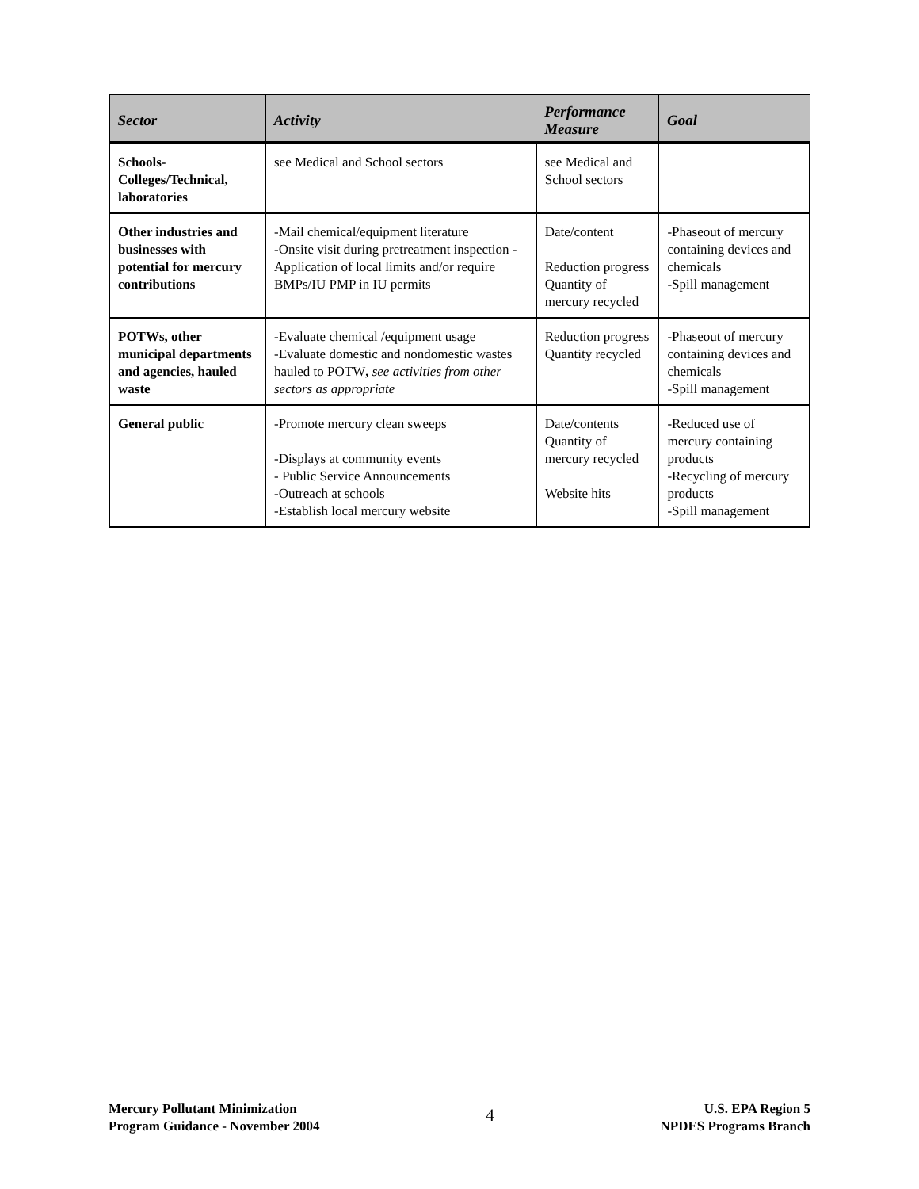| Sector | Activity | Performance Measure | Goal |
| --- | --- | --- | --- |
| Schools-Colleges/Technical, laboratories | see Medical and School sectors | see Medical and School sectors | |
| Other industries and businesses with potential for mercury contributions | -Mail chemical/equipment literature -Onsite visit during pretreatment inspection -Application of local limits and/or require BMPs/IU PMP in IU permits | Date/content Reduction progress Quantity of mercury recycled | -Phaseout of mercury containing devices and chemicals -Spill management |
| POTWs, other municipal departments and agencies, hauled waste | -Evaluate chemical /equipment usage -Evaluate domestic and nondomestic wastes hauled to POTW , see activities from other sectors as appropriate | Reduction progress Quantity recycled | -Phaseout of mercury containing devices and chemicals -Spill management |
| General public | -Promote mercury clean sweeps -Displays at community events - Public Service Announcements -Outreach at schools -Establish local mercury website | Date/contents Quantity of mercury recycled Website hits | -Reduced use of mercury containing products -Recycling of mercury products -Spill management |
Mercury Pollutant Minimization
Program Guidance - November 2004
4
U.S. EPA Region 5
NPDES Programs Branch